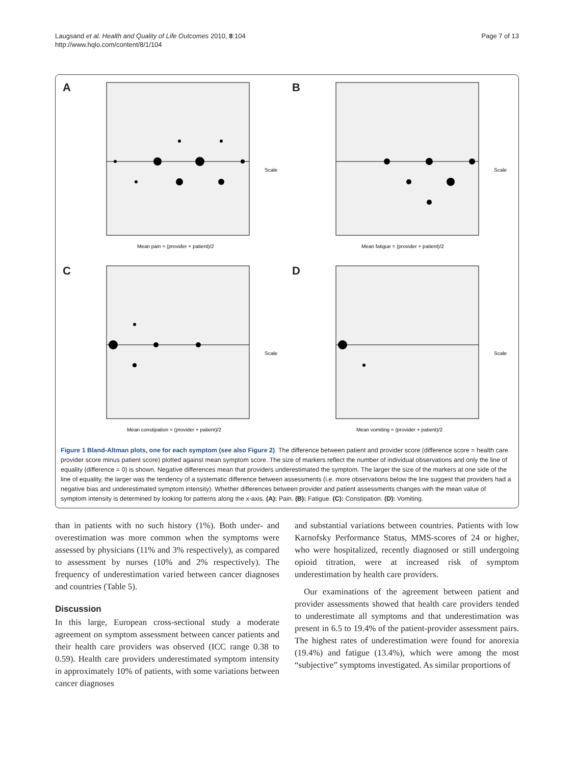Laugsand et al. Health and Quality of Life Outcomes 2010, 8:104
http://www.hqlo.com/content/8/1/104
Page 7 of 13
A
Mean pain = (provider + patient)/2
Scale
B
Mean fatigue = (provider + patient)/2
Scale
C
Mean constipation = (provider + patient)/2
Scale
D
Mean vomiting = (provider + patient)/2
Scale
Figure 1 Bland-Altman plots, one for each symptom (see also Figure 2). The difference between patient and provider score (difference score = health care provider score minus patient score) plotted against mean symptom score. The size of markers reflect the number of individual observations and only the line of equality (difference = 0) is shown. Negative differences mean that providers underestimated the symptom. The larger the size of the markers at one side of the line of equality, the larger was the tendency of a systematic difference between assessments (i.e. more observations below the line suggest that providers had a negative bias and underestimated symptom intensity). Whether differences between provider and patient assessments changes with the mean value of symptom intensity is determined by looking for patterns along the x-axis. (A): Pain. (B): Fatigue. (C): Constipation. (D): Vomiting.
than in patients with no such history (1%). Both under- and overestimation was more common when the symptoms were assessed by physicians (11% and 3% respectively), as compared to assessment by nurses (10% and 2% respectively). The frequency of underestimation varied between cancer diagnoses and countries (Table 5).
Discussion
In this large, European cross-sectional study a moderate agreement on symptom assessment between cancer patients and their health care providers was observed (ICC range 0.38 to 0.59). Health care providers underestimated symptom intensity in approximately 10% of patients, with some variations between cancer diagnoses
and substantial variations between countries. Patients with low Karnofsky Performance Status, MMS-scores of 24 or higher, who were hospitalized, recently diagnosed or still undergoing opioid titration, were at increased risk of symptom underestimation by health care providers.
Our examinations of the agreement between patient and provider assessments showed that health care providers tended to underestimate all symptoms and that underestimation was present in 6.5 to 19.4% of the patient-provider assessment pairs. The highest rates of underestimation were found for anorexia (19.4%) and fatigue (13.4%), which were among the most “subjective” symptoms investigated. As similar proportions of